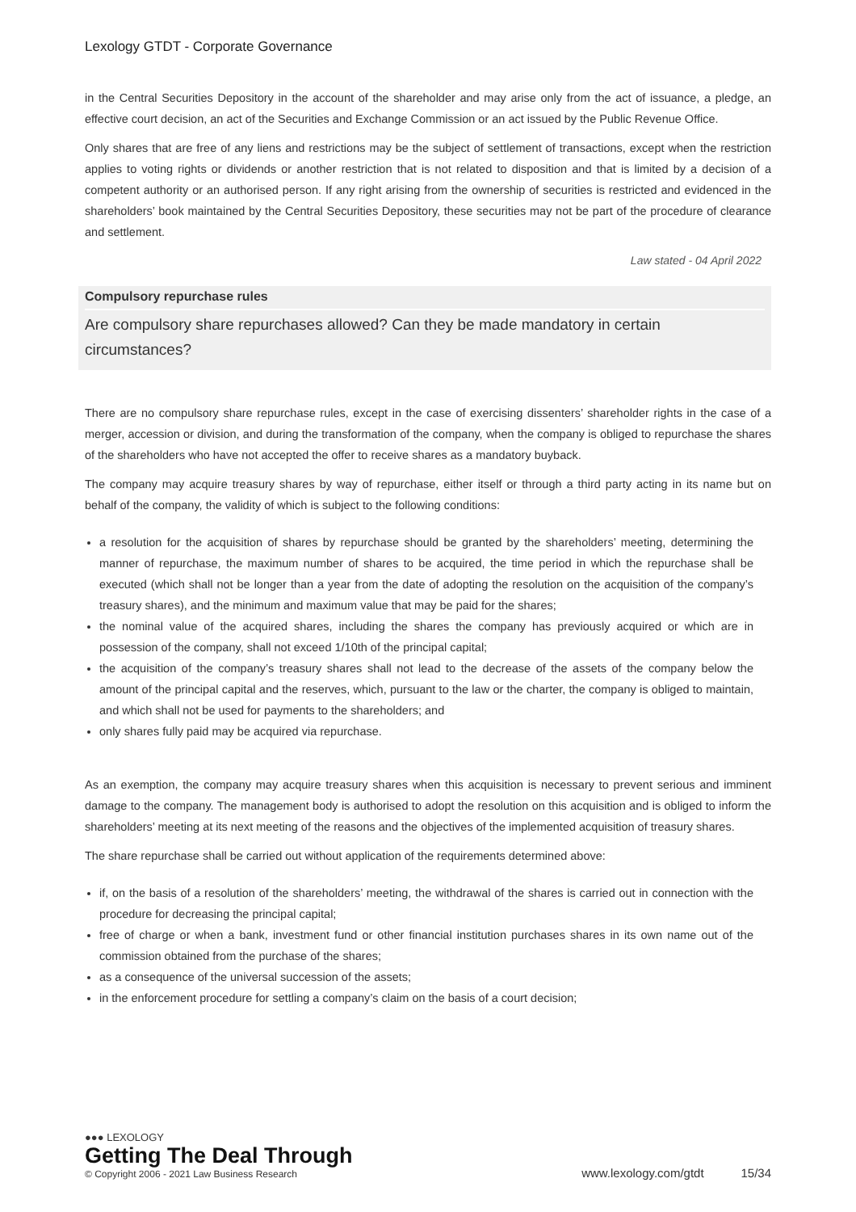Lexology GTDT - Corporate Governance
in the Central Securities Depository in the account of the shareholder and may arise only from the act of issuance, a pledge, an effective court decision, an act of the Securities and Exchange Commission or an act issued by the Public Revenue Office.
Only shares that are free of any liens and restrictions may be the subject of settlement of transactions, except when the restriction applies to voting rights or dividends or another restriction that is not related to disposition and that is limited by a decision of a competent authority or an authorised person. If any right arising from the ownership of securities is restricted and evidenced in the shareholders’ book maintained by the Central Securities Depository, these securities may not be part of the procedure of clearance and settlement.
Law stated - 04 April 2022
Compulsory repurchase rules
Are compulsory share repurchases allowed? Can they be made mandatory in certain circumstances?
There are no compulsory share repurchase rules, except in the case of exercising dissenters’ shareholder rights in the case of a merger, accession or division, and during the transformation of the company, when the company is obliged to repurchase the shares of the shareholders who have not accepted the offer to receive shares as a mandatory buyback.
The company may acquire treasury shares by way of repurchase, either itself or through a third party acting in its name but on behalf of the company, the validity of which is subject to the following conditions:
a resolution for the acquisition of shares by repurchase should be granted by the shareholders’ meeting, determining the manner of repurchase, the maximum number of shares to be acquired, the time period in which the repurchase shall be executed (which shall not be longer than a year from the date of adopting the resolution on the acquisition of the company’s treasury shares), and the minimum and maximum value that may be paid for the shares;
the nominal value of the acquired shares, including the shares the company has previously acquired or which are in possession of the company, shall not exceed 1/10th of the principal capital;
the acquisition of the company’s treasury shares shall not lead to the decrease of the assets of the company below the amount of the principal capital and the reserves, which, pursuant to the law or the charter, the company is obliged to maintain, and which shall not be used for payments to the shareholders; and
only shares fully paid may be acquired via repurchase.
As an exemption, the company may acquire treasury shares when this acquisition is necessary to prevent serious and imminent damage to the company. The management body is authorised to adopt the resolution on this acquisition and is obliged to inform the shareholders’ meeting at its next meeting of the reasons and the objectives of the implemented acquisition of treasury shares.
The share repurchase shall be carried out without application of the requirements determined above:
if, on the basis of a resolution of the shareholders’ meeting, the withdrawal of the shares is carried out in connection with the procedure for decreasing the principal capital;
free of charge or when a bank, investment fund or other financial institution purchases shares in its own name out of the commission obtained from the purchase of the shares;
as a consequence of the universal succession of the assets;
in the enforcement procedure for settling a company’s claim on the basis of a court decision;
●●● LEXOLOGY
Getting The Deal Through
© Copyright 2006 - 2021 Law Business Research
www.lexology.com/gtdt 15/34